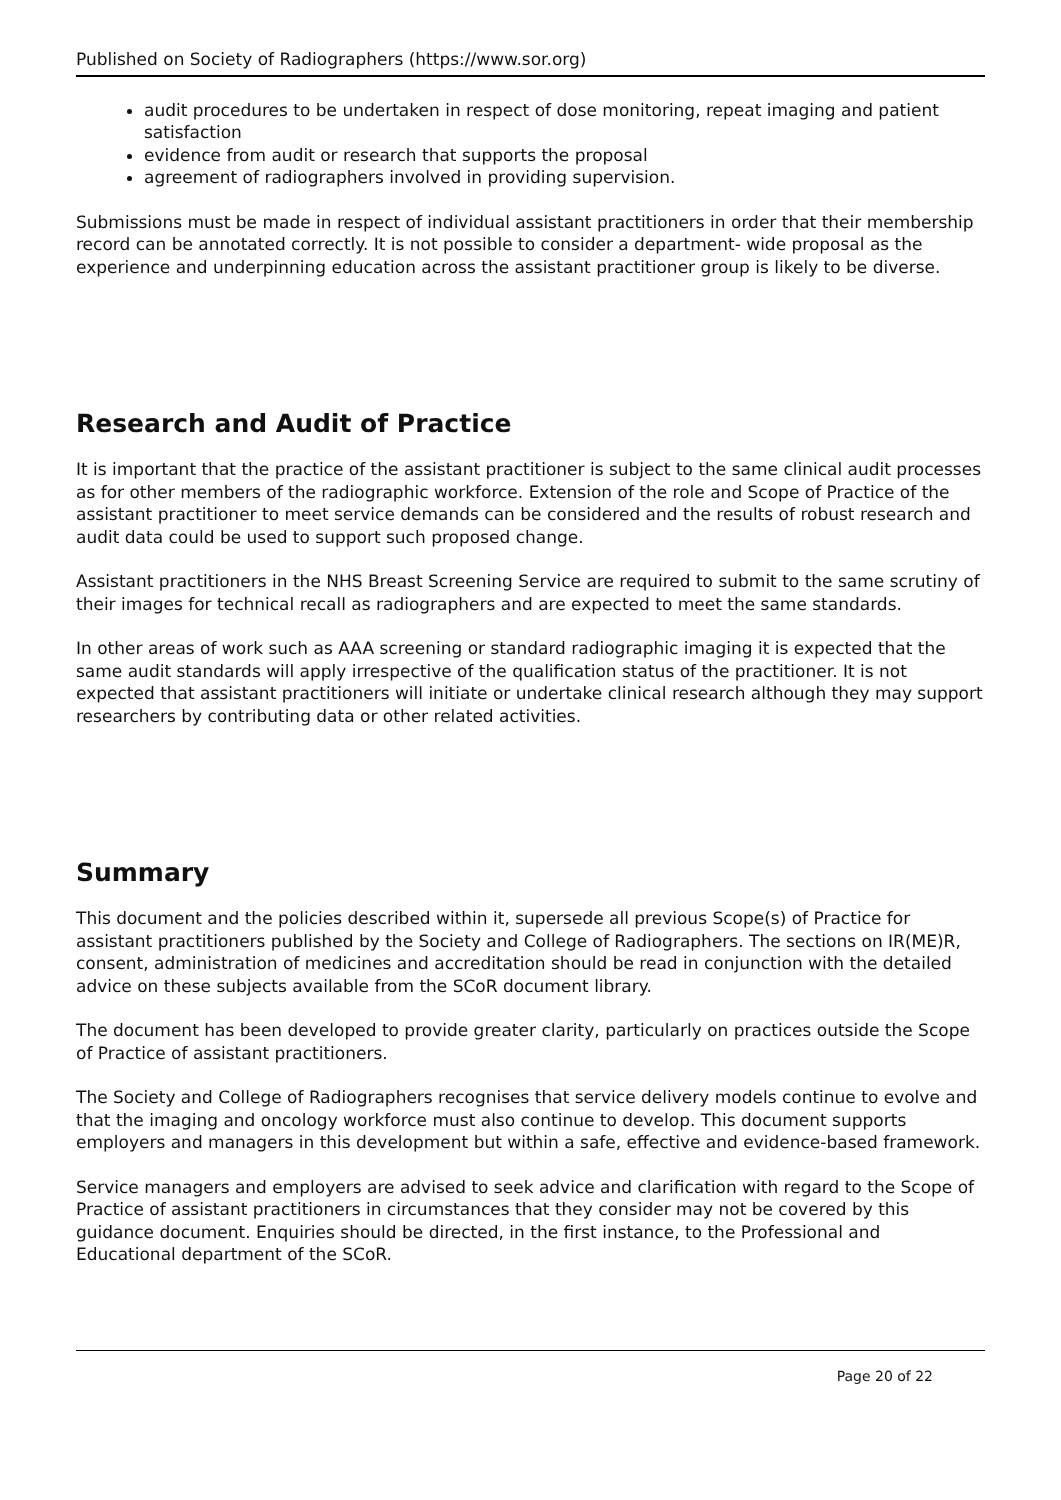Published on Society of Radiographers (https://www.sor.org)
audit procedures to be undertaken in respect of dose monitoring, repeat imaging and patient satisfaction
evidence from audit or research that supports the proposal
agreement of radiographers involved in providing supervision.
Submissions must be made in respect of individual assistant practitioners in order that their membership record can be annotated correctly. It is not possible to consider a department- wide proposal as the experience and underpinning education across the assistant practitioner group is likely to be diverse.
Research and Audit of Practice
It is important that the practice of the assistant practitioner is subject to the same clinical audit processes as for other members of the radiographic workforce. Extension of the role and Scope of Practice of the assistant practitioner to meet service demands can be considered and the results of robust research and audit data could be used to support such proposed change.
Assistant practitioners in the NHS Breast Screening Service are required to submit to the same scrutiny of their images for technical recall as radiographers and are expected to meet the same standards.
In other areas of work such as AAA screening or standard radiographic imaging it is expected that the same audit standards will apply irrespective of the qualification status of the practitioner. It is not expected that assistant practitioners will initiate or undertake clinical research although they may support researchers by contributing data or other related activities.
Summary
This document and the policies described within it, supersede all previous Scope(s) of Practice for assistant practitioners published by the Society and College of Radiographers. The sections on IR(ME)R, consent, administration of medicines and accreditation should be read in conjunction with the detailed advice on these subjects available from the SCoR document library.
The document has been developed to provide greater clarity, particularly on practices outside the Scope of Practice of assistant practitioners.
The Society and College of Radiographers recognises that service delivery models continue to evolve and that the imaging and oncology workforce must also continue to develop. This document supports employers and managers in this development but within a safe, effective and evidence-based framework.
Service managers and employers are advised to seek advice and clarification with regard to the Scope of Practice of assistant practitioners in circumstances that they consider may not be covered by this guidance document. Enquiries should be directed, in the first instance, to the Professional and Educational department of the SCoR.
Page 20 of 22